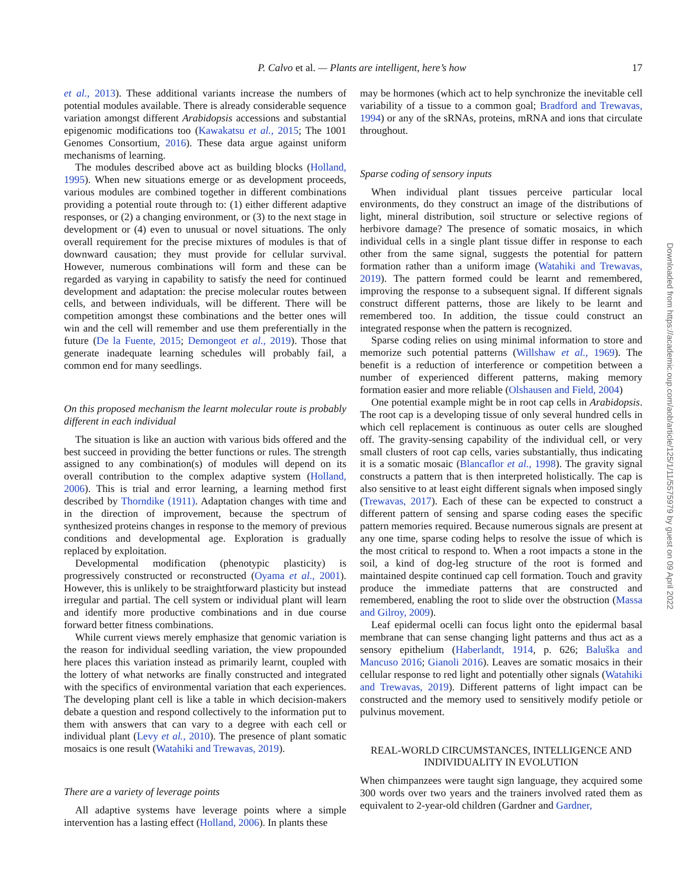P. Calvo et al. — Plants are intelligent, here’s how 17
et al., 2013). These additional variants increase the numbers of potential modules available. There is already considerable sequence variation amongst different Arabidopsis accessions and substantial epigenomic modifications too (Kawakatsu et al., 2015; The 1001 Genomes Consortium, 2016). These data argue against uniform mechanisms of learning.
The modules described above act as building blocks (Holland, 1995). When new situations emerge or as development proceeds, various modules are combined together in different combinations providing a potential route through to: (1) either different adaptive responses, or (2) a changing environment, or (3) to the next stage in development or (4) even to unusual or novel situations. The only overall requirement for the precise mixtures of modules is that of downward causation; they must provide for cellular survival. However, numerous combinations will form and these can be regarded as varying in capability to satisfy the need for continued development and adaptation: the precise molecular routes between cells, and between individuals, will be different. There will be competition amongst these combinations and the better ones will win and the cell will remember and use them preferentially in the future (De la Fuente, 2015; Demongeot et al., 2019). Those that generate inadequate learning schedules will probably fail, a common end for many seedlings.
On this proposed mechanism the learnt molecular route is probably different in each individual
The situation is like an auction with various bids offered and the best succeed in providing the better functions or rules. The strength assigned to any combination(s) of modules will depend on its overall contribution to the complex adaptive system (Holland, 2006). This is trial and error learning, a learning method first described by Thorndike (1911). Adaptation changes with time and in the direction of improvement, because the spectrum of synthesized proteins changes in response to the memory of previous conditions and developmental age. Exploration is gradually replaced by exploitation.
Developmental modification (phenotypic plasticity) is progressively constructed or reconstructed (Oyama et al., 2001). However, this is unlikely to be straightforward plasticity but instead irregular and partial. The cell system or individual plant will learn and identify more productive combinations and in due course forward better fitness combinations.
While current views merely emphasize that genomic variation is the reason for individual seedling variation, the view propounded here places this variation instead as primarily learnt, coupled with the lottery of what networks are finally constructed and integrated with the specifics of environmental variation that each experiences. The developing plant cell is like a table in which decision-makers debate a question and respond collectively to the information put to them with answers that can vary to a degree with each cell or individual plant (Levy et al., 2010). The presence of plant somatic mosaics is one result (Watahiki and Trewavas, 2019).
There are a variety of leverage points
All adaptive systems have leverage points where a simple intervention has a lasting effect (Holland, 2006). In plants these
may be hormones (which act to help synchronize the inevitable cell variability of a tissue to a common goal; Bradford and Trewavas, 1994) or any of the sRNAs, proteins, mRNA and ions that circulate throughout.
Sparse coding of sensory inputs
When individual plant tissues perceive particular local environments, do they construct an image of the distributions of light, mineral distribution, soil structure or selective regions of herbivore damage? The presence of somatic mosaics, in which individual cells in a single plant tissue differ in response to each other from the same signal, suggests the potential for pattern formation rather than a uniform image (Watahiki and Trewavas, 2019). The pattern formed could be learnt and remembered, improving the response to a subsequent signal. If different signals construct different patterns, those are likely to be learnt and remembered too. In addition, the tissue could construct an integrated response when the pattern is recognized.
Sparse coding relies on using minimal information to store and memorize such potential patterns (Willshaw et al., 1969). The benefit is a reduction of interference or competition between a number of experienced different patterns, making memory formation easier and more reliable (Olshausen and Field, 2004)
One potential example might be in root cap cells in Arabidopsis. The root cap is a developing tissue of only several hundred cells in which cell replacement is continuous as outer cells are sloughed off. The gravity-sensing capability of the individual cell, or very small clusters of root cap cells, varies substantially, thus indicating it is a somatic mosaic (Blancaflor et al., 1998). The gravity signal constructs a pattern that is then interpreted holistically. The cap is also sensitive to at least eight different signals when imposed singly (Trewavas, 2017). Each of these can be expected to construct a different pattern of sensing and sparse coding eases the specific pattern memories required. Because numerous signals are present at any one time, sparse coding helps to resolve the issue of which is the most critical to respond to. When a root impacts a stone in the soil, a kind of dog-leg structure of the root is formed and maintained despite continued cap cell formation. Touch and gravity produce the immediate patterns that are constructed and remembered, enabling the root to slide over the obstruction (Massa and Gilroy, 2009).
Leaf epidermal ocelli can focus light onto the epidermal basal membrane that can sense changing light patterns and thus act as a sensory epithelium (Haberlandt, 1914, p. 626; Baluška and Mancuso 2016; Gianoli 2016). Leaves are somatic mosaics in their cellular response to red light and potentially other signals (Watahiki and Trewavas, 2019). Different patterns of light impact can be constructed and the memory used to sensitively modify petiole or pulvinus movement.
REAL-WORLD CIRCUMSTANCES, INTELLIGENCE AND INDIVIDUALITY IN EVOLUTION
When chimpanzees were taught sign language, they acquired some 300 words over two years and the trainers involved rated them as equivalent to 2-year-old children (Gardner and Gardner,
Downloaded from https://academic.oup.com/aob/article/125/1/11/5575979 by guest on 09 April 2022